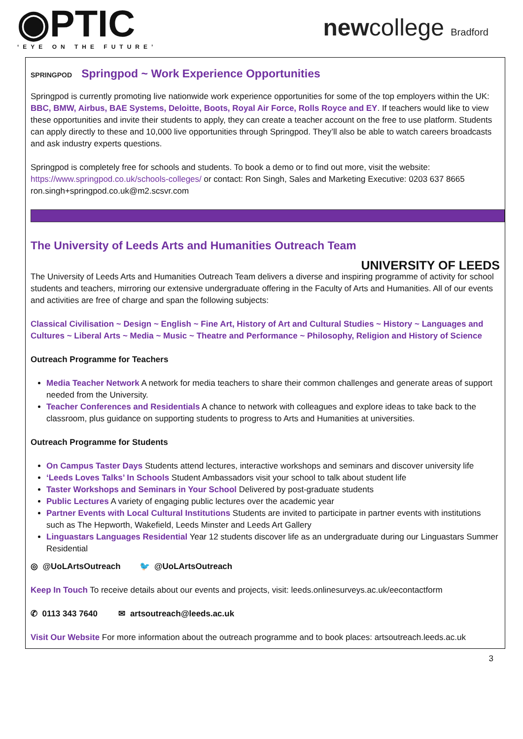◉PTIC
‘EYE ON THE FUTURE’
newcollege Bradford
SPRINGPOD Springpod ~ Work Experience Opportunities
Springpod is currently promoting live nationwide work experience opportunities for some of the top employers within the UK: BBC, BMW, Airbus, BAE Systems, Deloitte, Boots, Royal Air Force, Rolls Royce and EY. If teachers would like to view these opportunities and invite their students to apply, they can create a teacher account on the free to use platform. Students can apply directly to these and 10,000 live opportunities through Springpod. They’ll also be able to watch careers broadcasts and ask industry experts questions.
Springpod is completely free for schools and students. To book a demo or to find out more, visit the website: https://www.springpod.co.uk/schools-colleges/ or contact: Ron Singh, Sales and Marketing Executive: 0203 637 8665 ron.singh+springpod.co.uk@m2.scsvr.com
The University of Leeds Arts and Humanities Outreach Team
UNIVERSITY OF LEEDS
The University of Leeds Arts and Humanities Outreach Team delivers a diverse and inspiring programme of activity for school students and teachers, mirroring our extensive undergraduate offering in the Faculty of Arts and Humanities. All of our events and activities are free of charge and span the following subjects:
Classical Civilisation ~ Design ~ English ~ Fine Art, History of Art and Cultural Studies ~ History ~ Languages and Cultures ~ Liberal Arts ~ Media ~ Music ~ Theatre and Performance ~ Philosophy, Religion and History of Science
Outreach Programme for Teachers
Media Teacher Network A network for media teachers to share their common challenges and generate areas of support needed from the University.
Teacher Conferences and Residentials A chance to network with colleagues and explore ideas to take back to the classroom, plus guidance on supporting students to progress to Arts and Humanities at universities.
Outreach Programme for Students
On Campus Taster Days Students attend lectures, interactive workshops and seminars and discover university life
‘Leeds Loves Talks’ In Schools Student Ambassadors visit your school to talk about student life
Taster Workshops and Seminars in Your School Delivered by post-graduate students
Public Lectures A variety of engaging public lectures over the academic year
Partner Events with Local Cultural Institutions Students are invited to participate in partner events with institutions such as The Hepworth, Wakefield, Leeds Minster and Leeds Art Gallery
Linguastars Languages Residential Year 12 students discover life as an undergraduate during our Linguastars Summer Residential
◎ @UoLArtsOutreach 🐦 @UoLArtsOutreach
Keep In Touch To receive details about our events and projects, visit: leeds.onlinesurveys.ac.uk/eecontactform
✆ 0113 343 7640 ✉ artsoutreach@leeds.ac.uk
Visit Our Website For more information about the outreach programme and to book places: artsoutreach.leeds.ac.uk
3